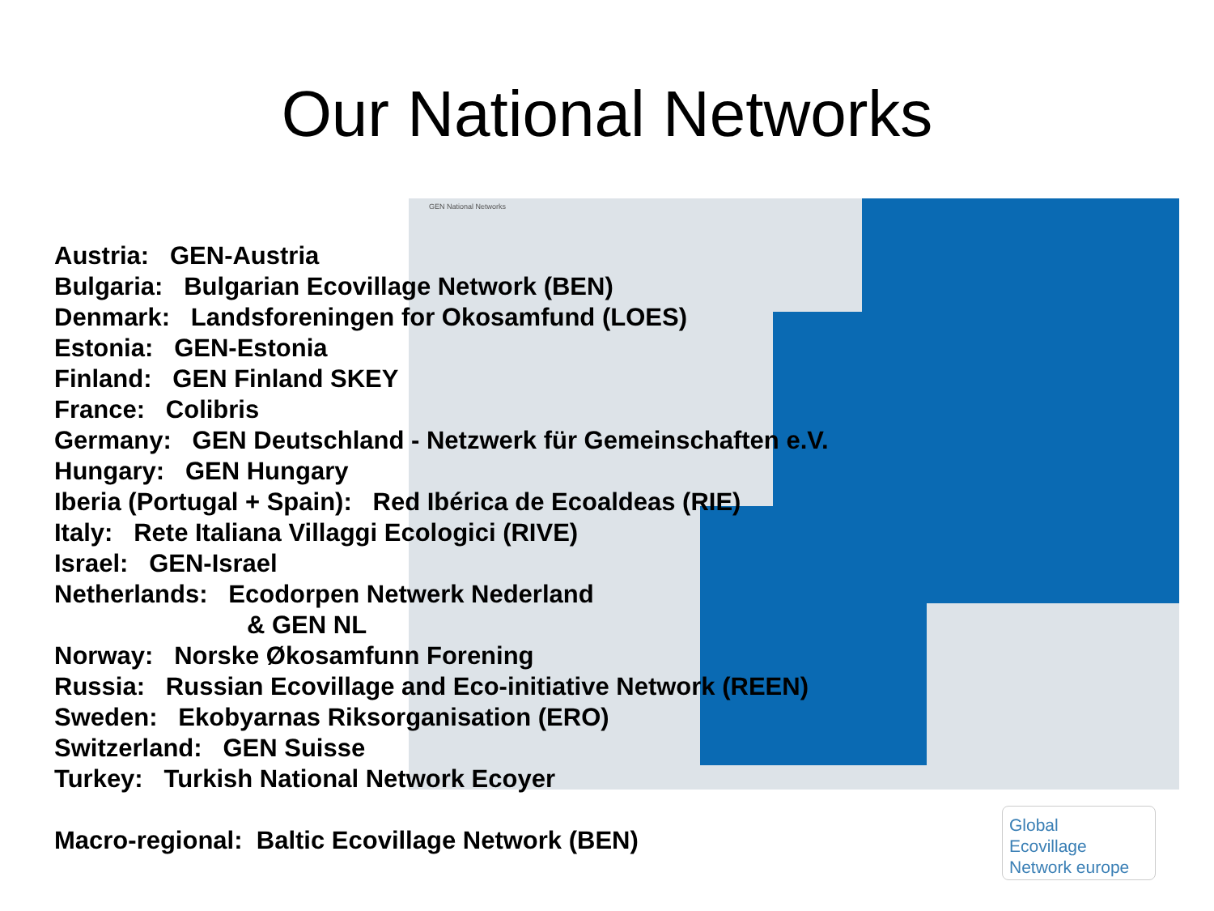GEN National Networks
Our National Networks
Austria: GEN-Austria
Bulgaria: Bulgarian Ecovillage Network (BEN)
Denmark: Landsforeningen for Okosamfund (LOES)
Estonia: GEN-Estonia
Finland: GEN Finland SKEY
France: Colibris
Germany: GEN Deutschland - Netzwerk für Gemeinschaften e.V.
Hungary: GEN Hungary
Iberia (Portugal + Spain): Red Ibérica de Ecoaldeas (RIE)
Italy: Rete Italiana Villaggi Ecologici (RIVE)
Israel: GEN-Israel
Netherlands: Ecodorpen Netwerk Nederland
& GEN NL
Norway: Norske Økosamfunn Forening
Russia: Russian Ecovillage and Eco-initiative Network (REEN)
Sweden: Ekobyarnas Riksorganisation (ERO)
Switzerland: GEN Suisse
Turkey: Turkish National Network Ecoyer
Macro-regional: Baltic Ecovillage Network (BEN)
Global
Ecovillage
Network europe